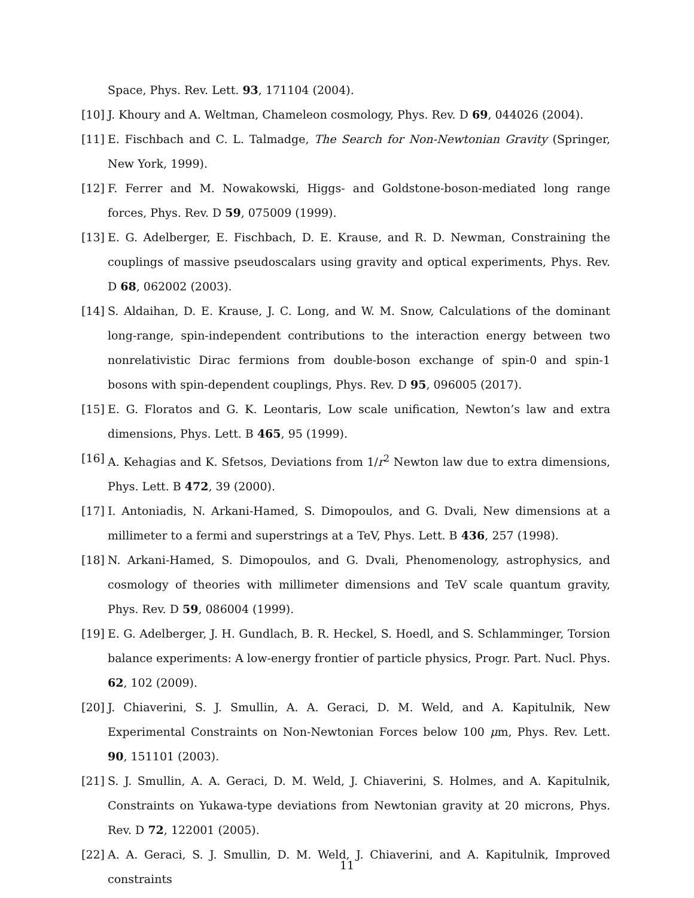Space, Phys. Rev. Lett. 93, 171104 (2004).
[10] J. Khoury and A. Weltman, Chameleon cosmology, Phys. Rev. D 69, 044026 (2004).
[11] E. Fischbach and C. L. Talmadge, The Search for Non-Newtonian Gravity (Springer, New York, 1999).
[12] F. Ferrer and M. Nowakowski, Higgs- and Goldstone-boson-mediated long range forces, Phys. Rev. D 59, 075009 (1999).
[13] E. G. Adelberger, E. Fischbach, D. E. Krause, and R. D. Newman, Constraining the couplings of massive pseudoscalars using gravity and optical experiments, Phys. Rev. D 68, 062002 (2003).
[14] S. Aldaihan, D. E. Krause, J. C. Long, and W. M. Snow, Calculations of the dominant long-range, spin-independent contributions to the interaction energy between two nonrelativistic Dirac fermions from double-boson exchange of spin-0 and spin-1 bosons with spin-dependent couplings, Phys. Rev. D 95, 096005 (2017).
[15] E. G. Floratos and G. K. Leontaris, Low scale unification, Newton’s law and extra dimensions, Phys. Lett. B 465, 95 (1999).
[16] A. Kehagias and K. Sfetsos, Deviations from 1/r<sup>2</sup> Newton law due to extra dimensions, Phys. Lett. B 472, 39 (2000).
[17] I. Antoniadis, N. Arkani-Hamed, S. Dimopoulos, and G. Dvali, New dimensions at a millimeter to a fermi and superstrings at a TeV, Phys. Lett. B 436, 257 (1998).
[18] N. Arkani-Hamed, S. Dimopoulos, and G. Dvali, Phenomenology, astrophysics, and cosmology of theories with millimeter dimensions and TeV scale quantum gravity, Phys. Rev. D 59, 086004 (1999).
[19] E. G. Adelberger, J. H. Gundlach, B. R. Heckel, S. Hoedl, and S. Schlamminger, Torsion balance experiments: A low-energy frontier of particle physics, Progr. Part. Nucl. Phys. 62, 102 (2009).
[20] J. Chiaverini, S. J. Smullin, A. A. Geraci, D. M. Weld, and A. Kapitulnik, New Experimental Constraints on Non-Newtonian Forces below 100 μm, Phys. Rev. Lett. 90, 151101 (2003).
[21] S. J. Smullin, A. A. Geraci, D. M. Weld, J. Chiaverini, S. Holmes, and A. Kapitulnik, Constraints on Yukawa-type deviations from Newtonian gravity at 20 microns, Phys. Rev. D 72, 122001 (2005).
[22] A. A. Geraci, S. J. Smullin, D. M. Weld, J. Chiaverini, and A. Kapitulnik, Improved constraints
11